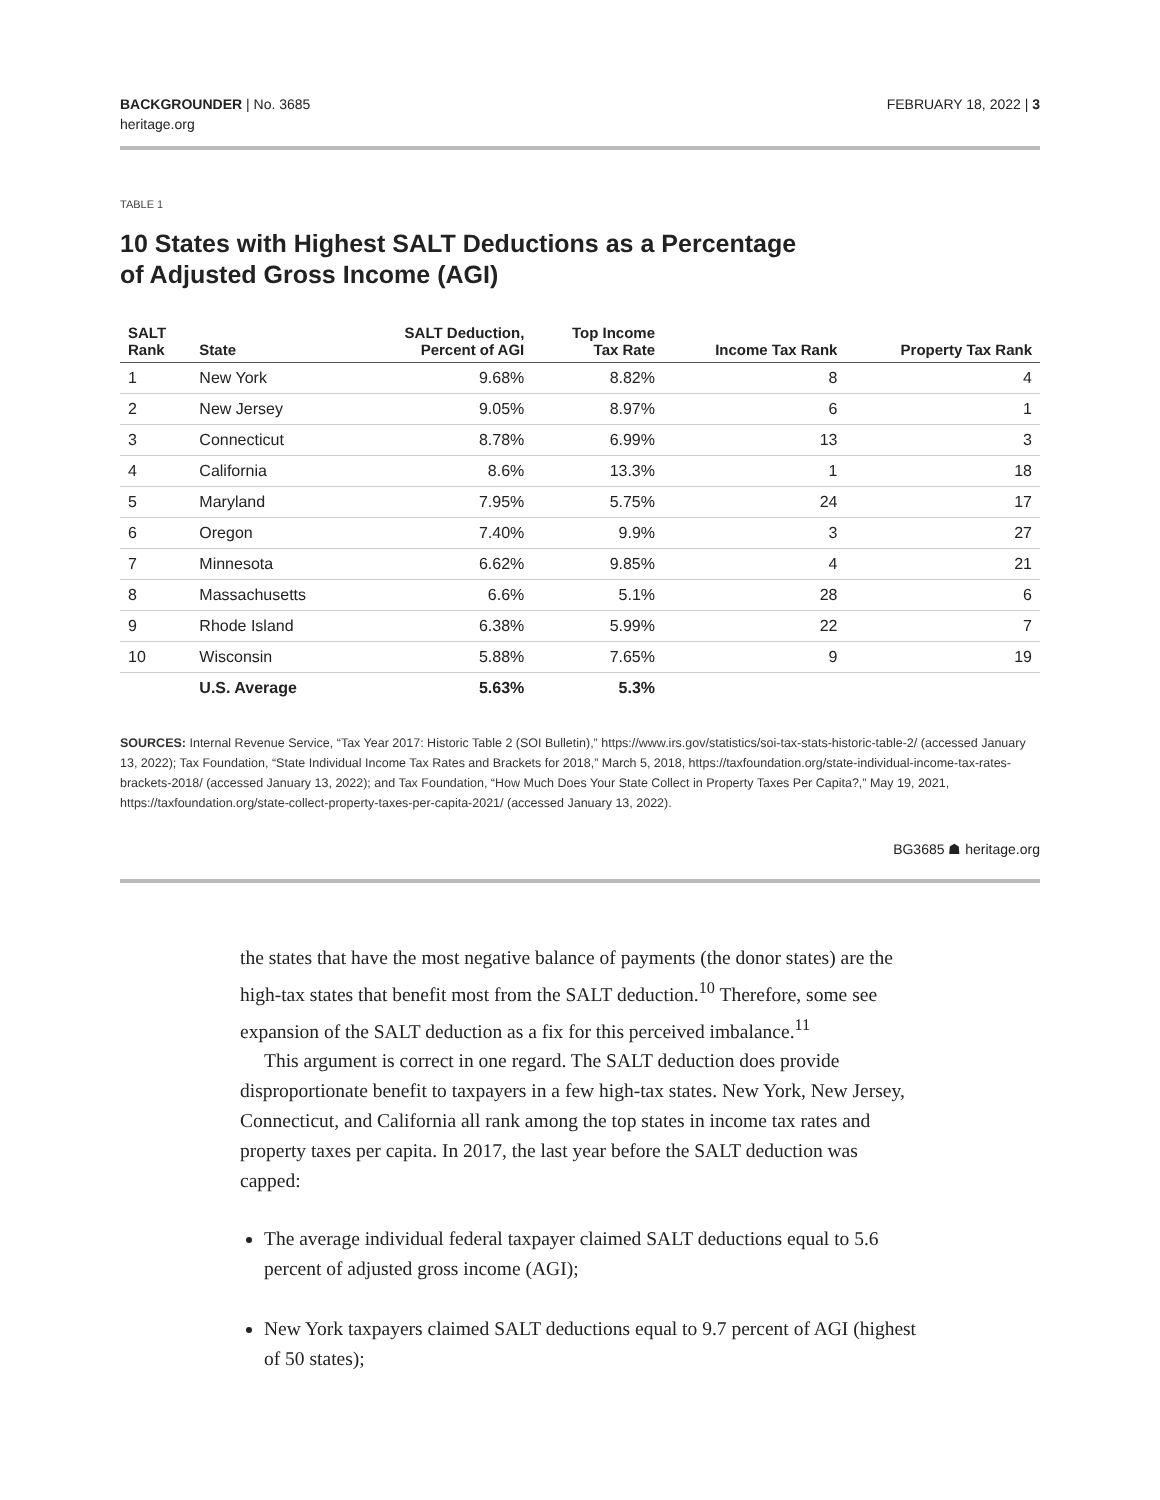BACKGROUNDER | No. 3685
heritage.org
FEBRUARY 18, 2022 | 3
TABLE 1
10 States with Highest SALT Deductions as a Percentage of Adjusted Gross Income (AGI)
| SALT Rank | State | SALT Deduction, Percent of AGI | Top Income Tax Rate | Income Tax Rank | Property Tax Rank |
| --- | --- | --- | --- | --- | --- |
| 1 | New York | 9.68% | 8.82% | 8 | 4 |
| 2 | New Jersey | 9.05% | 8.97% | 6 | 1 |
| 3 | Connecticut | 8.78% | 6.99% | 13 | 3 |
| 4 | California | 8.6% | 13.3% | 1 | 18 |
| 5 | Maryland | 7.95% | 5.75% | 24 | 17 |
| 6 | Oregon | 7.40% | 9.9% | 3 | 27 |
| 7 | Minnesota | 6.62% | 9.85% | 4 | 21 |
| 8 | Massachusetts | 6.6% | 5.1% | 28 | 6 |
| 9 | Rhode Island | 6.38% | 5.99% | 22 | 7 |
| 10 | Wisconsin | 5.88% | 7.65% | 9 | 19 |
| | U.S. Average | 5.63% | 5.3% | | |
SOURCES: Internal Revenue Service, “Tax Year 2017: Historic Table 2 (SOI Bulletin),” https://www.irs.gov/statistics/soi-tax-stats-historic-table-2/ (accessed January 13, 2022); Tax Foundation, “State Individual Income Tax Rates and Brackets for 2018,” March 5, 2018, https://taxfoundation.org/state-individual-income-tax-rates-brackets-2018/ (accessed January 13, 2022); and Tax Foundation, “How Much Does Your State Collect in Property Taxes Per Capita?,” May 19, 2021, https://taxfoundation.org/state-collect-property-taxes-per-capita-2021/ (accessed January 13, 2022).
BG3685 ☗ heritage.org
the states that have the most negative balance of payments (the donor states) are the high-tax states that benefit most from the SALT deduction.<sup>10</sup> Therefore, some see expansion of the SALT deduction as a fix for this perceived imbalance.<sup>11</sup>
This argument is correct in one regard. The SALT deduction does provide disproportionate benefit to taxpayers in a few high-tax states. New York, New Jersey, Connecticut, and California all rank among the top states in income tax rates and property taxes per capita. In 2017, the last year before the SALT deduction was capped:
The average individual federal taxpayer claimed SALT deductions equal to 5.6 percent of adjusted gross income (AGI);
New York taxpayers claimed SALT deductions equal to 9.7 percent of AGI (highest of 50 states);